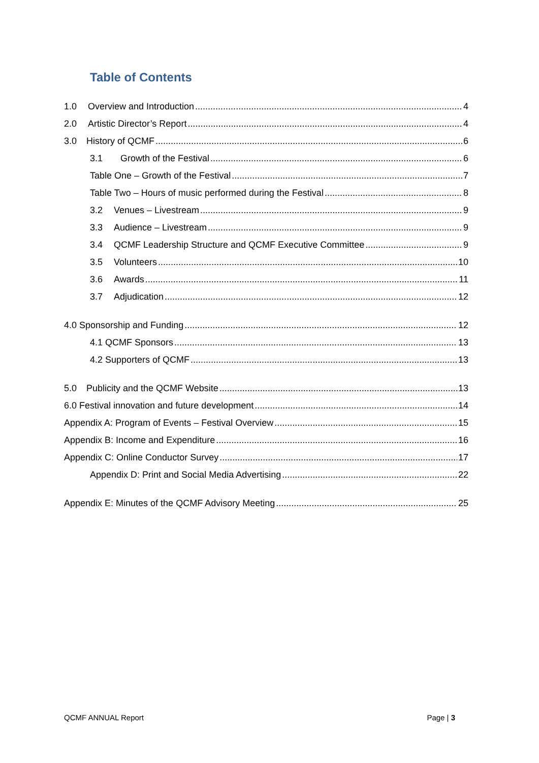Table of Contents
1.0 Overview and Introduction 4
2.0 Artistic Director’s Report 4
3.0 History of QCMF 6
3.1 Growth of the Festival 6
Table One – Growth of the Festival 7
Table Two – Hours of music performed during the Festival 8
3.2 Venues – Livestream 9
3.3 Audience – Livestream 9
3.4 QCMF Leadership Structure and QCMF Executive Committee 9
3.5 Volunteers 10
3.6 Awards 11
3.7 Adjudication 12
4.0 Sponsorship and Funding 12
4.1 QCMF Sponsors 13
4.2 Supporters of QCMF 13
5.0 Publicity and the QCMF Website 13
6.0 Festival innovation and future development 14
Appendix A: Program of Events – Festival Overview 15
Appendix B: Income and Expenditure 16
Appendix C: Online Conductor Survey 17
Appendix D: Print and Social Media Advertising 22
Appendix E: Minutes of the QCMF Advisory Meeting 25
QCMF ANNUAL Report Page | 3